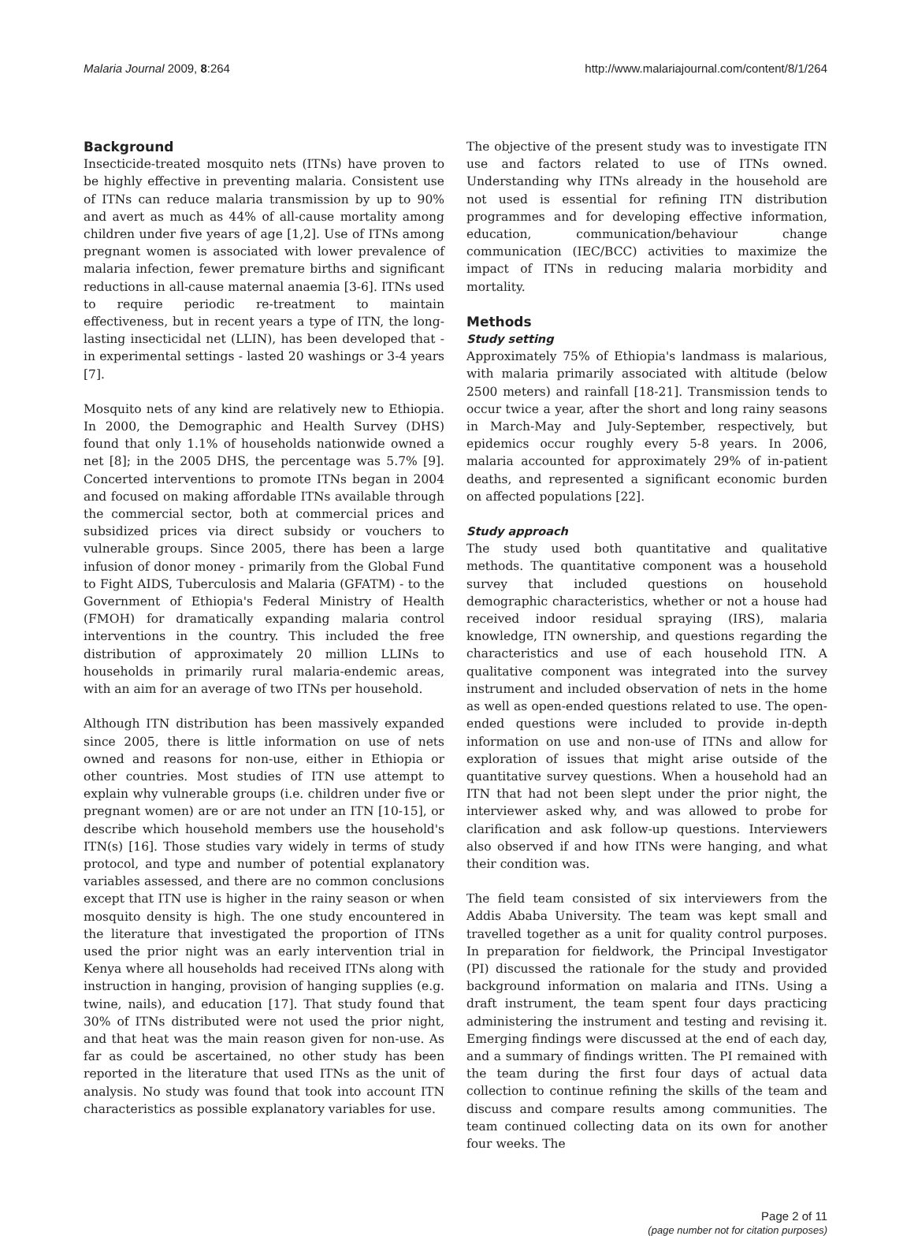Malaria Journal 2009, 8:264 http://www.malariajournal.com/content/8/1/264
Background
Insecticide-treated mosquito nets (ITNs) have proven to be highly effective in preventing malaria. Consistent use of ITNs can reduce malaria transmission by up to 90% and avert as much as 44% of all-cause mortality among children under five years of age [1,2]. Use of ITNs among pregnant women is associated with lower prevalence of malaria infection, fewer premature births and significant reductions in all-cause maternal anaemia [3-6]. ITNs used to require periodic re-treatment to maintain effectiveness, but in recent years a type of ITN, the long-lasting insecticidal net (LLIN), has been developed that - in experimental settings - lasted 20 washings or 3-4 years [7].
Mosquito nets of any kind are relatively new to Ethiopia. In 2000, the Demographic and Health Survey (DHS) found that only 1.1% of households nationwide owned a net [8]; in the 2005 DHS, the percentage was 5.7% [9]. Concerted interventions to promote ITNs began in 2004 and focused on making affordable ITNs available through the commercial sector, both at commercial prices and subsidized prices via direct subsidy or vouchers to vulnerable groups. Since 2005, there has been a large infusion of donor money - primarily from the Global Fund to Fight AIDS, Tuberculosis and Malaria (GFATM) - to the Government of Ethiopia's Federal Ministry of Health (FMOH) for dramatically expanding malaria control interventions in the country. This included the free distribution of approximately 20 million LLINs to households in primarily rural malaria-endemic areas, with an aim for an average of two ITNs per household.
Although ITN distribution has been massively expanded since 2005, there is little information on use of nets owned and reasons for non-use, either in Ethiopia or other countries. Most studies of ITN use attempt to explain why vulnerable groups (i.e. children under five or pregnant women) are or are not under an ITN [10-15], or describe which household members use the household's ITN(s) [16]. Those studies vary widely in terms of study protocol, and type and number of potential explanatory variables assessed, and there are no common conclusions except that ITN use is higher in the rainy season or when mosquito density is high. The one study encountered in the literature that investigated the proportion of ITNs used the prior night was an early intervention trial in Kenya where all households had received ITNs along with instruction in hanging, provision of hanging supplies (e.g. twine, nails), and education [17]. That study found that 30% of ITNs distributed were not used the prior night, and that heat was the main reason given for non-use. As far as could be ascertained, no other study has been reported in the literature that used ITNs as the unit of analysis. No study was found that took into account ITN characteristics as possible explanatory variables for use.
The objective of the present study was to investigate ITN use and factors related to use of ITNs owned. Understanding why ITNs already in the household are not used is essential for refining ITN distribution programmes and for developing effective information, education, communication/behaviour change communication (IEC/BCC) activities to maximize the impact of ITNs in reducing malaria morbidity and mortality.
Methods
Study setting
Approximately 75% of Ethiopia's landmass is malarious, with malaria primarily associated with altitude (below 2500 meters) and rainfall [18-21]. Transmission tends to occur twice a year, after the short and long rainy seasons in March-May and July-September, respectively, but epidemics occur roughly every 5-8 years. In 2006, malaria accounted for approximately 29% of in-patient deaths, and represented a significant economic burden on affected populations [22].
Study approach
The study used both quantitative and qualitative methods. The quantitative component was a household survey that included questions on household demographic characteristics, whether or not a house had received indoor residual spraying (IRS), malaria knowledge, ITN ownership, and questions regarding the characteristics and use of each household ITN. A qualitative component was integrated into the survey instrument and included observation of nets in the home as well as open-ended questions related to use. The open-ended questions were included to provide in-depth information on use and non-use of ITNs and allow for exploration of issues that might arise outside of the quantitative survey questions. When a household had an ITN that had not been slept under the prior night, the interviewer asked why, and was allowed to probe for clarification and ask follow-up questions. Interviewers also observed if and how ITNs were hanging, and what their condition was.
The field team consisted of six interviewers from the Addis Ababa University. The team was kept small and travelled together as a unit for quality control purposes. In preparation for fieldwork, the Principal Investigator (PI) discussed the rationale for the study and provided background information on malaria and ITNs. Using a draft instrument, the team spent four days practicing administering the instrument and testing and revising it. Emerging findings were discussed at the end of each day, and a summary of findings written. The PI remained with the team during the first four days of actual data collection to continue refining the skills of the team and discuss and compare results among communities. The team continued collecting data on its own for another four weeks. The
Page 2 of 11
(page number not for citation purposes)